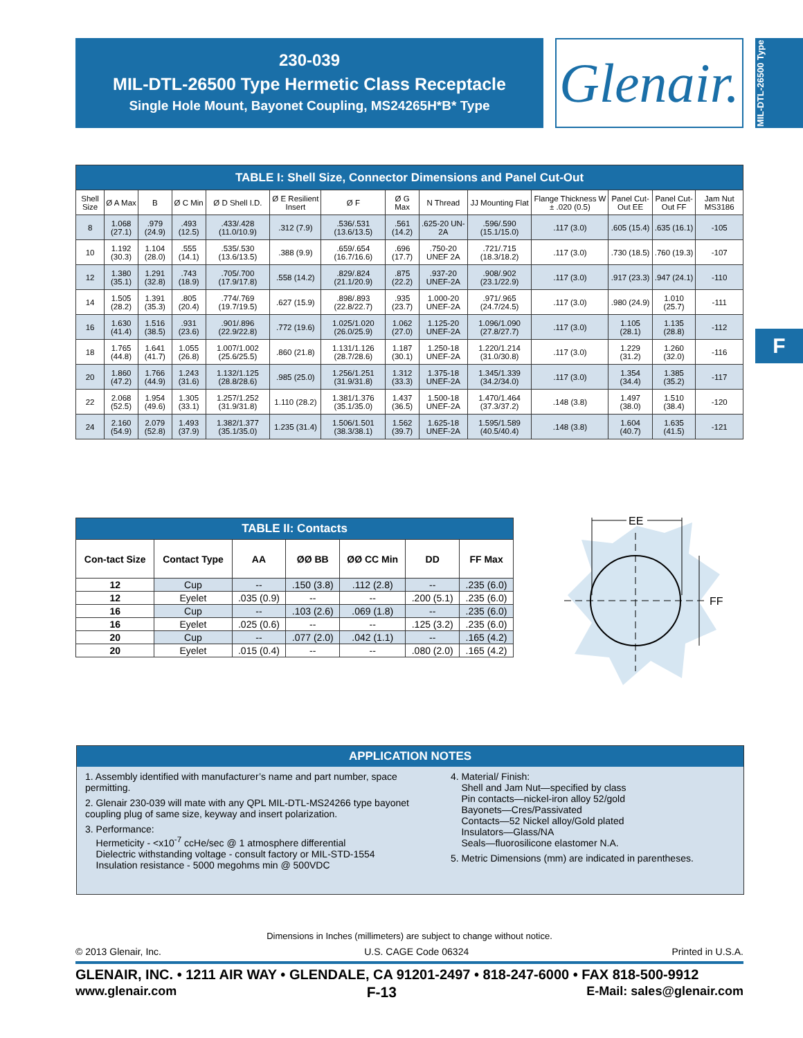230-039
MIL-DTL-26500 Type Hermetic Class Receptacle
Single Hole Mount, Bayonet Coupling, MS24265H*B* Type
Glenair.
MIL-DTL-26500 Type
F
| TABLE I: Shell Size, Connector Dimensions and Panel Cut-Out | | | | | | | | | | | | | |
| Shell Size | Ø A Max | B | Ø C Min | Ø D Shell I.D. | Ø E Resilient Insert | Ø F | Ø G Max | N Thread | JJ Mounting Flat | Flange Thickness W ± .020 (0.5) | Panel Cut-Out EE | Panel Cut-Out FF | Jam Nut MS3186 |
| 8 | 1.068 (27.1) | .979 (24.9) | .493 (12.5) | .433/.428 (11.0/10.9) | .312 (7.9) | .536/.531 (13.6/13.5) | .561 (14.2) | .625-20 UN-2A | .596/.590 (15.1/15.0) | .117 (3.0) | .605 (15.4) | .635 (16.1) | -105 |
| 10 | 1.192 (30.3) | 1.104 (28.0) | .555 (14.1) | .535/.530 (13.6/13.5) | .388 (9.9) | .659/.654 (16.7/16.6) | .696 (17.7) | .750-20 UNEF 2A | .721/.715 (18.3/18.2) | .117 (3.0) | .730 (18.5) | .760 (19.3) | -107 |
| 12 | 1.380 (35.1) | 1.291 (32.8) | .743 (18.9) | .705/.700 (17.9/17.8) | .558 (14.2) | .829/.824 (21.1/20.9) | .875 (22.2) | .937-20 UNEF-2A | .908/.902 (23.1/22.9) | .117 (3.0) | .917 (23.3) | .947 (24.1) | -110 |
| 14 | 1.505 (28.2) | 1.391 (35.3) | .805 (20.4) | .774/.769 (19.7/19.5) | .627 (15.9) | .898/.893 (22.8/22.7) | .935 (23.7) | 1.000-20 UNEF-2A | .971/.965 (24.7/24.5) | .117 (3.0) | .980 (24.9) | 1.010 (25.7) | -111 |
| 16 | 1.630 (41.4) | 1.516 (38.5) | .931 (23.6) | .901/.896 (22.9/22.8) | .772 (19.6) | 1.025/1.020 (26.0/25.9) | 1.062 (27.0) | 1.125-20 UNEF-2A | 1.096/1.090 (27.8/27.7) | .117 (3.0) | 1.105 (28.1) | 1.135 (28.8) | -112 |
| 18 | 1.765 (44.8) | 1.641 (41.7) | 1.055 (26.8) | 1.007/1.002 (25.6/25.5) | .860 (21.8) | 1.131/1.126 (28.7/28.6) | 1.187 (30.1) | 1.250-18 UNEF-2A | 1.220/1.214 (31.0/30.8) | .117 (3.0) | 1.229 (31.2) | 1.260 (32.0) | -116 |
| 20 | 1.860 (47.2) | 1.766 (44.9) | 1.243 (31.6) | 1.132/1.125 (28.8/28.6) | .985 (25.0) | 1.256/1.251 (31.9/31.8) | 1.312 (33.3) | 1.375-18 UNEF-2A | 1.345/1.339 (34.2/34.0) | .117 (3.0) | 1.354 (34.4) | 1.385 (35.2) | -117 |
| 22 | 2.068 (52.5) | 1.954 (49.6) | 1.305 (33.1) | 1.257/1.252 (31.9/31.8) | 1.110 (28.2) | 1.381/1.376 (35.1/35.0) | 1.437 (36.5) | 1.500-18 UNEF-2A | 1.470/1.464 (37.3/37.2) | .148 (3.8) | 1.497 (38.0) | 1.510 (38.4) | -120 |
| 24 | 2.160 (54.9) | 2.079 (52.8) | 1.493 (37.9) | 1.382/1.377 (35.1/35.0) | 1.235 (31.4) | 1.506/1.501 (38.3/38.1) | 1.562 (39.7) | 1.625-18 UNEF-2A | 1.595/1.589 (40.5/40.4) | .148 (3.8) | 1.604 (40.7) | 1.635 (41.5) | -121 |
| TABLE II: Contacts | | | | | | |
| Con-tact Size | Contact Type | AA | ØØ BB | ØØ CC Min | DD | FF Max |
| 12 | Cup | -- | .150 (3.8) | .112 (2.8) | -- | .235 (6.0) |
| 12 | Eyelet | .035 (0.9) | -- | -- | .200 (5.1) | .235 (6.0) |
| 16 | Cup | -- | .103 (2.6) | .069 (1.8) | -- | .235 (6.0) |
| 16 | Eyelet | .025 (0.6) | -- | -- | .125 (3.2) | .235 (6.0) |
| 20 | Cup | -- | .077 (2.0) | .042 (1.1) | -- | .165 (4.2) |
| 20 | Eyelet | .015 (0.4) | -- | -- | .080 (2.0) | .165 (4.2) |
EE
FF
APPLICATION NOTES
1. Assembly identified with manufacturer’s name and part number, space permitting.
2. Glenair 230-039 will mate with any QPL MIL-DTL-MS24266 type bayonet coupling plug of same size, keyway and insert polarization.
3. Performance:
Hermeticity - <x10<sup>-7</sup> ccHe/sec @ 1 atmosphere differential
Dielectric withstanding voltage - consult factory or MIL-STD-1554
Insulation resistance - 5000 megohms min @ 500VDC
4. Material/ Finish:
Shell and Jam Nut—specified by class
Pin contacts—nickel-iron alloy 52/gold
Bayonets—Cres/Passivated
Contacts—52 Nickel alloy/Gold plated
Insulators—Glass/NA
Seals—fluorosilicone elastomer N.A.
5. Metric Dimensions (mm) are indicated in parentheses.
Dimensions in Inches (millimeters) are subject to change without notice.
© 2013 Glenair, Inc. U.S. CAGE Code 06324 Printed in U.S.A.
GLENAIR, INC. • 1211 AIR WAY • GLENDALE, CA 91201-2497 • 818-247-6000 • FAX 818-500-9912
www.glenair.com F-13 E-Mail: sales@glenair.com